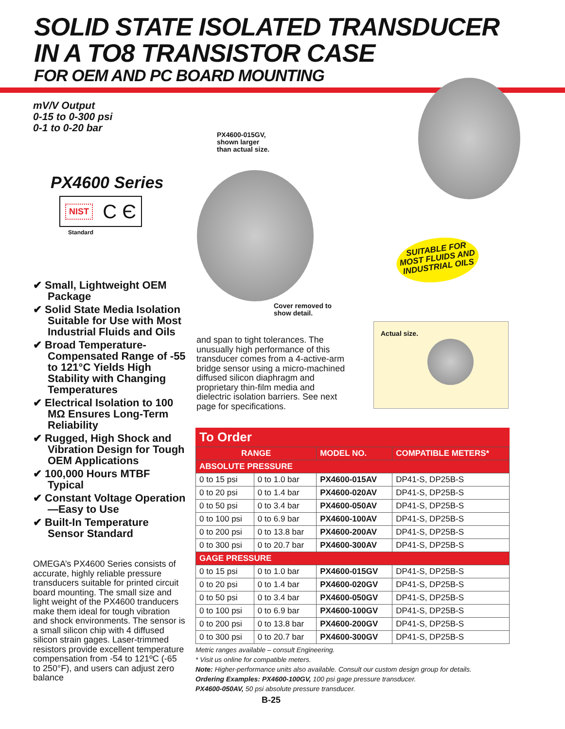SOLID STATE ISOLATED TRANSDUCER
IN A TO8 TRANSISTOR CASE
FOR OEM AND PC BOARD MOUNTING
mV/V Output
0-15 to 0-300 psi
0-1 to 0-20 bar
PX4600 Series
NIST C Є
Standard
✔ Small, Lightweight OEM Package
✔ Solid State Media Isolation Suitable for Use with Most Industrial Fluids and Oils
✔ Broad Temperature-Compensated Range of -55 to 121°C Yields High Stability with Changing Temperatures
✔ Electrical Isolation to 100 MΩ Ensures Long-Term Reliability
✔ Rugged, High Shock and Vibration Design for Tough OEM Applications
✔ 100,000 Hours MTBF Typical
✔ Constant Voltage Operation—Easy to Use
✔ Built-In Temperature Sensor Standard
OMEGA’s PX4600 Series consists of accurate, highly reliable pressure transducers suitable for printed circuit board mounting. The small size and light weight of the PX4600 tranducers make them ideal for tough vibration and shock environments. The sensor is a small silicon chip with 4 diffused silicon strain gages. Laser-trimmed resistors provide excellent temperature compensation from -54 to 121ºC (-65 to 250°F), and users can adjust zero balance
PX4600-015GV,
shown larger
than actual size.
Cover removed to
show detail.
SUITABLE FOR
MOST FLUIDS AND
INDUSTRIAL OILS
and span to tight tolerances. The unusually high performance of this transducer comes from a 4-active-arm bridge sensor using a micro-machined diffused silicon diaphragm and proprietary thin-film media and dielectric isolation barriers. See next page for specifications.
Actual size.
To Order
| RANGE | | MODEL NO. | COMPATIBLE METERS* |
| --- | --- | --- | --- |
| ABSOLUTE PRESSURE | | | |
| 0 to 15 psi | 0 to 1.0 bar | PX4600-015AV | DP41-S, DP25B-S |
| 0 to 20 psi | 0 to 1.4 bar | PX4600-020AV | DP41-S, DP25B-S |
| 0 to 50 psi | 0 to 3.4 bar | PX4600-050AV | DP41-S, DP25B-S |
| 0 to 100 psi | 0 to 6.9 bar | PX4600-100AV | DP41-S, DP25B-S |
| 0 to 200 psi | 0 to 13.8 bar | PX4600-200AV | DP41-S, DP25B-S |
| 0 to 300 psi | 0 to 20.7 bar | PX4600-300AV | DP41-S, DP25B-S |
| GAGE PRESSURE | | | |
| 0 to 15 psi | 0 to 1.0 bar | PX4600-015GV | DP41-S, DP25B-S |
| 0 to 20 psi | 0 to 1.4 bar | PX4600-020GV | DP41-S, DP25B-S |
| 0 to 50 psi | 0 to 3.4 bar | PX4600-050GV | DP41-S, DP25B-S |
| 0 to 100 psi | 0 to 6.9 bar | PX4600-100GV | DP41-S, DP25B-S |
| 0 to 200 psi | 0 to 13.8 bar | PX4600-200GV | DP41-S, DP25B-S |
| 0 to 300 psi | 0 to 20.7 bar | PX4600-300GV | DP41-S, DP25B-S |
Metric ranges available – consult Engineering.
* Visit us online for compatible meters.
Note: Higher-performance units also available. Consult our custom design group for details.
Ordering Examples: PX4600-100GV, 100 psi gage pressure transducer.
PX4600-050AV, 50 psi absolute pressure transducer.
B-25